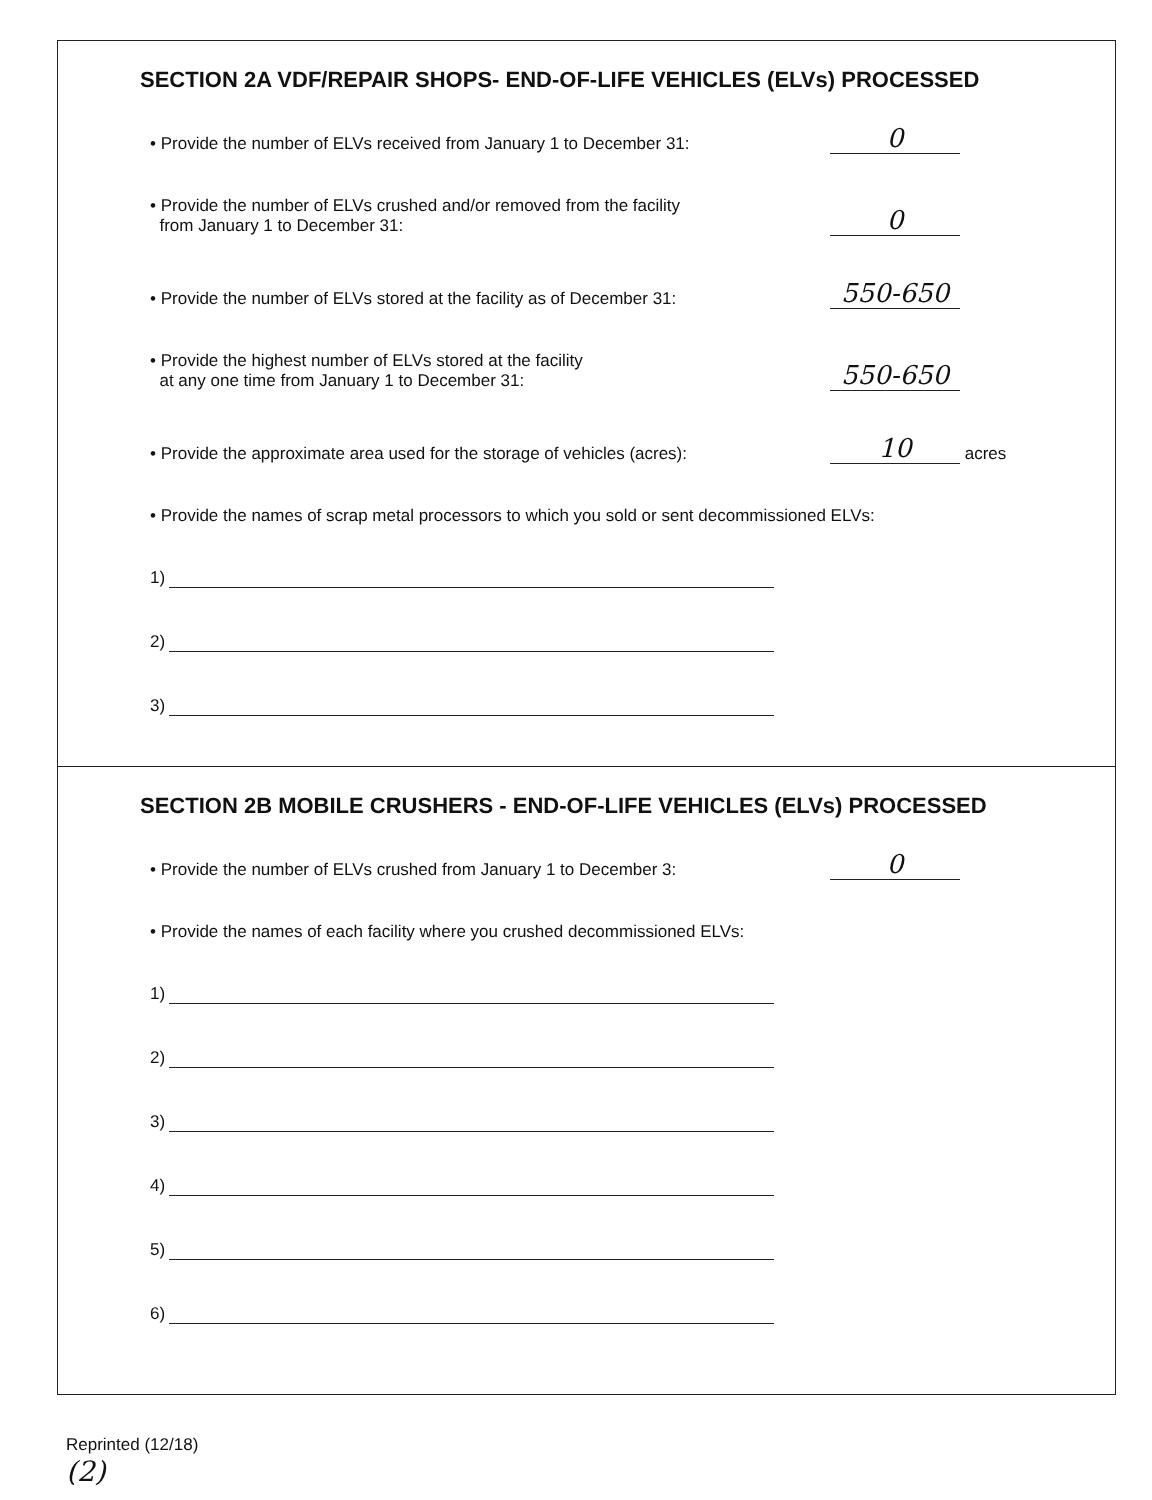SECTION 2A VDF/REPAIR SHOPS- END-OF-LIFE VEHICLES (ELVs) PROCESSED
• Provide the number of ELVs received from January 1 to December 31:
0
• Provide the number of ELVs crushed and/or removed from the facility
from January 1 to December 31:
0
• Provide the number of ELVs stored at the facility as of December 31:
550-650
• Provide the highest number of ELVs stored at the facility
at any one time from January 1 to December 31:
550-650
• Provide the approximate area used for the storage of vehicles (acres):
10
acres
• Provide the names of scrap metal processors to which you sold or sent decommissioned ELVs:
1)
2)
3)
SECTION 2B MOBILE CRUSHERS - END-OF-LIFE VEHICLES (ELVs) PROCESSED
• Provide the number of ELVs crushed from January 1 to December 3:
0
• Provide the names of each facility where you crushed decommissioned ELVs:
1)
2)
3)
4)
5)
6)
Reprinted (12/18)
(2)